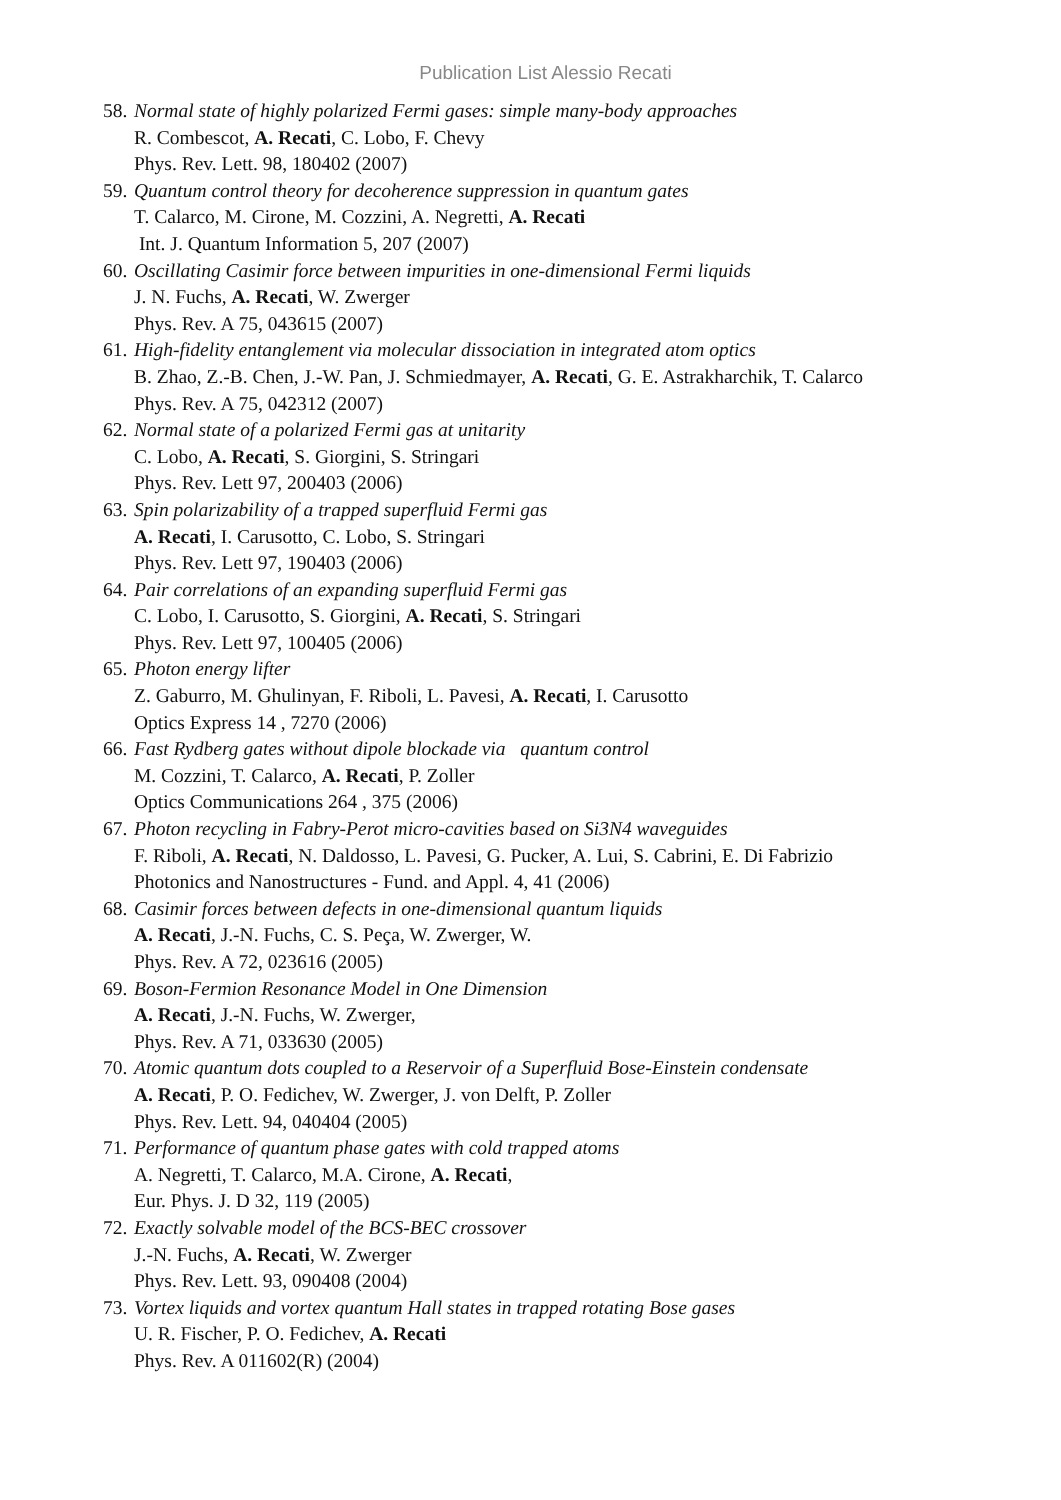Publication List Alessio Recati
58.
Normal state of highly polarized Fermi gases: simple many-body approaches
R. Combescot, A. Recati, C. Lobo, F. Chevy
Phys. Rev. Lett. 98, 180402 (2007)
59.
Quantum control theory for decoherence suppression in quantum gates
T. Calarco, M. Cirone, M. Cozzini, A. Negretti, A. Recati
Int. J. Quantum Information 5, 207 (2007)
60.
Oscillating Casimir force between impurities in one-dimensional Fermi liquids
J. N. Fuchs, A. Recati, W. Zwerger
Phys. Rev. A 75, 043615 (2007)
61.
High-fidelity entanglement via molecular dissociation in integrated atom optics
B. Zhao, Z.-B. Chen, J.-W. Pan, J. Schmiedmayer, A. Recati, G. E. Astrakharchik, T. Calarco
Phys. Rev. A 75, 042312 (2007)
62.
Normal state of a polarized Fermi gas at unitarity
C. Lobo, A. Recati, S. Giorgini, S. Stringari
Phys. Rev. Lett 97, 200403 (2006)
63.
Spin polarizability of a trapped superfluid Fermi gas
A. Recati, I. Carusotto, C. Lobo, S. Stringari
Phys. Rev. Lett 97, 190403 (2006)
64.
Pair correlations of an expanding superfluid Fermi gas
C. Lobo, I. Carusotto, S. Giorgini, A. Recati, S. Stringari
Phys. Rev. Lett 97, 100405 (2006)
65.
Photon energy lifter
Z. Gaburro, M. Ghulinyan, F. Riboli, L. Pavesi, A. Recati, I. Carusotto
Optics Express 14 , 7270 (2006)
66.
Fast Rydberg gates without dipole blockade via quantum control
M. Cozzini, T. Calarco, A. Recati, P. Zoller
Optics Communications 264 , 375 (2006)
67.
Photon recycling in Fabry-Perot micro-cavities based on Si3N4 waveguides
F. Riboli, A. Recati, N. Daldosso, L. Pavesi, G. Pucker, A. Lui, S. Cabrini, E. Di Fabrizio
Photonics and Nanostructures - Fund. and Appl. 4, 41 (2006)
68.
Casimir forces between defects in one-dimensional quantum liquids
A. Recati, J.-N. Fuchs, C. S. Peça, W. Zwerger, W.
Phys. Rev. A 72, 023616 (2005)
69.
Boson-Fermion Resonance Model in One Dimension
A. Recati, J.-N. Fuchs, W. Zwerger,
Phys. Rev. A 71, 033630 (2005)
70.
Atomic quantum dots coupled to a Reservoir of a Superfluid Bose-Einstein condensate
A. Recati, P. O. Fedichev, W. Zwerger, J. von Delft, P. Zoller
Phys. Rev. Lett. 94, 040404 (2005)
71.
Performance of quantum phase gates with cold trapped atoms
A. Negretti, T. Calarco, M.A. Cirone, A. Recati,
Eur. Phys. J. D 32, 119 (2005)
72.
Exactly solvable model of the BCS-BEC crossover
J.-N. Fuchs, A. Recati, W. Zwerger
Phys. Rev. Lett. 93, 090408 (2004)
73.
Vortex liquids and vortex quantum Hall states in trapped rotating Bose gases
U. R. Fischer, P. O. Fedichev, A. Recati
Phys. Rev. A 011602(R) (2004)